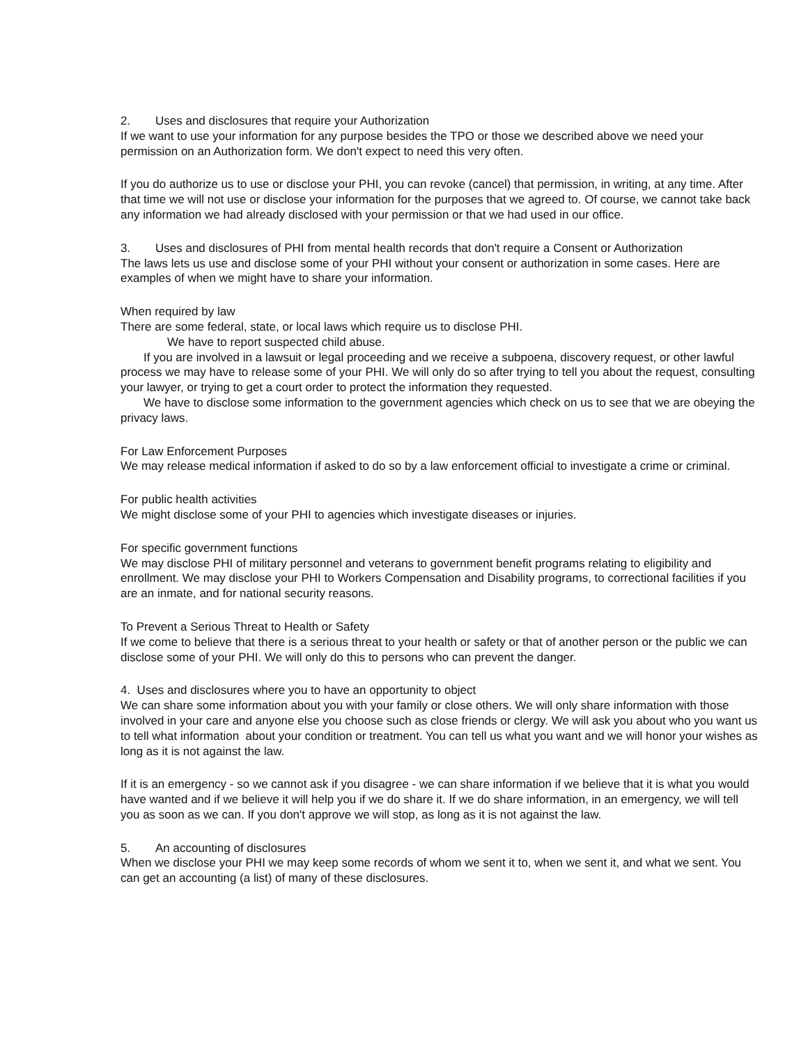2. Uses and disclosures that require your Authorization
If we want to use your information for any purpose besides the TPO or those we described above we need your permission on an Authorization form. We don't expect to need this very often.
If you do authorize us to use or disclose your PHI, you can revoke (cancel) that permission, in writing, at any time. After that time we will not use or disclose your information for the purposes that we agreed to. Of course, we cannot take back any information we had already disclosed with your permission or that we had used in our office.
3. Uses and disclosures of PHI from mental health records that don't require a Consent or Authorization
The laws lets us use and disclose some of your PHI without your consent or authorization in some cases. Here are examples of when we might have to share your information.
When required by law
There are some federal, state, or local laws which require us to disclose PHI.
We have to report suspected child abuse.
If you are involved in a lawsuit or legal proceeding and we receive a subpoena, discovery request, or other lawful process we may have to release some of your PHI. We will only do so after trying to tell you about the request, consulting your lawyer, or trying to get a court order to protect the information they requested.
We have to disclose some information to the government agencies which check on us to see that we are obeying the privacy laws.
For Law Enforcement Purposes
We may release medical information if asked to do so by a law enforcement official to investigate a crime or criminal.
For public health activities
We might disclose some of your PHI to agencies which investigate diseases or injuries.
For specific government functions
We may disclose PHI of military personnel and veterans to government benefit programs relating to eligibility and enrollment. We may disclose your PHI to Workers Compensation and Disability programs, to correctional facilities if you are an inmate, and for national security reasons.
To Prevent a Serious Threat to Health or Safety
If we come to believe that there is a serious threat to your health or safety or that of another person or the public we can disclose some of your PHI. We will only do this to persons who can prevent the danger.
4. Uses and disclosures where you to have an opportunity to object
We can share some information about you with your family or close others. We will only share information with those involved in your care and anyone else you choose such as close friends or clergy. We will ask you about who you want us to tell what information about your condition or treatment. You can tell us what you want and we will honor your wishes as long as it is not against the law.
If it is an emergency - so we cannot ask if you disagree - we can share information if we believe that it is what you would have wanted and if we believe it will help you if we do share it. If we do share information, in an emergency, we will tell you as soon as we can. If you don't approve we will stop, as long as it is not against the law.
5. An accounting of disclosures
When we disclose your PHI we may keep some records of whom we sent it to, when we sent it, and what we sent. You can get an accounting (a list) of many of these disclosures.